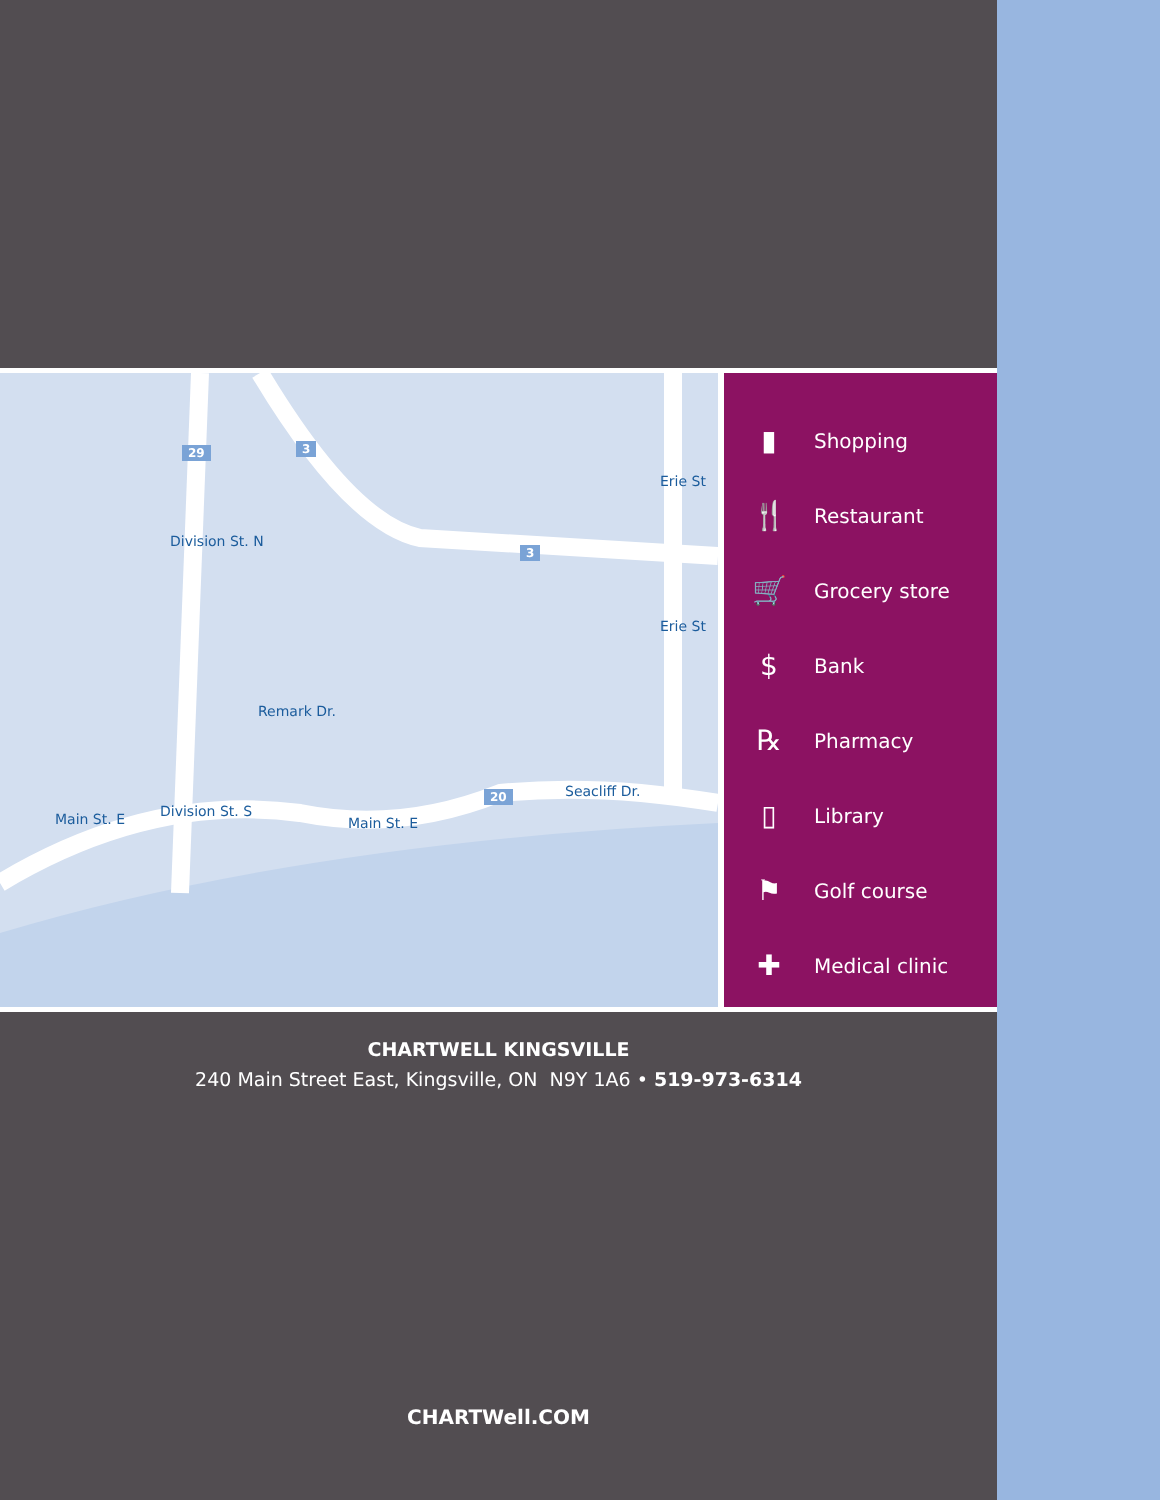29 3
3
20
Division St. N
Erie St
Erie St
Remark Dr.
Main St. E Division St. S
Main St. E
Seacliff Dr.
▮ Shopping
🍴 Restaurant
🛒 Grocery store
$ Bank
℞ Pharmacy
▯ Library
⚑ Golf course
✚ Medical clinic
CHARTWELL KINGSVILLE
240 Main Street East, Kingsville, ON N9Y 1A6 • 519-973-6314
CHARTWell.COM